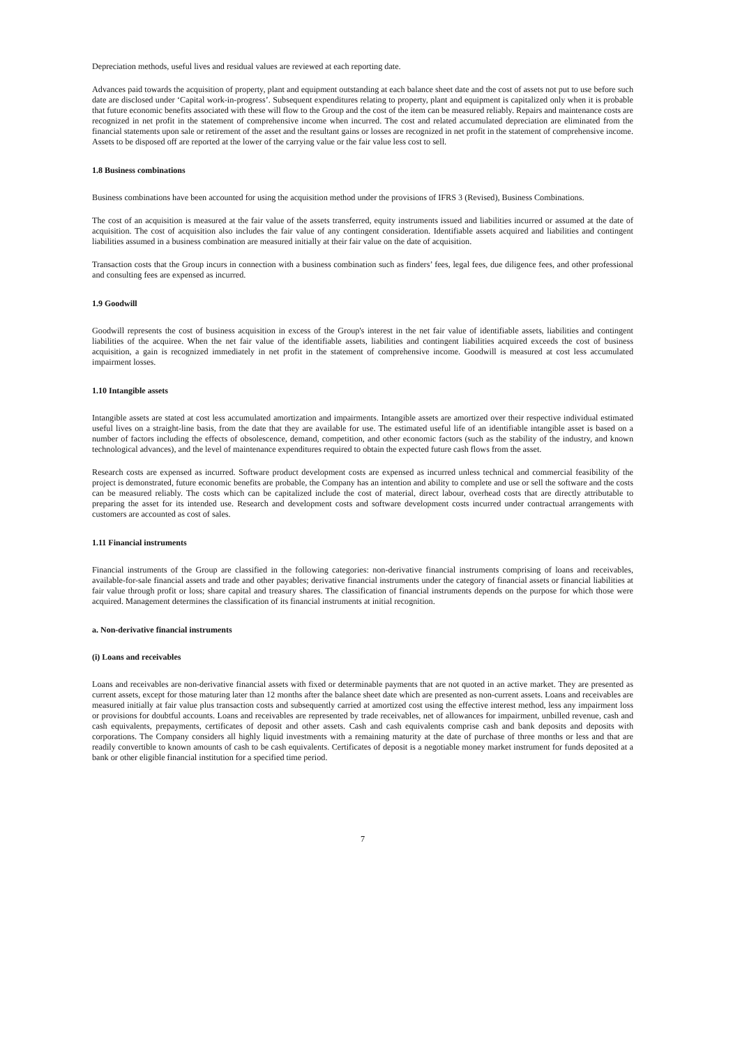Depreciation methods, useful lives and residual values are reviewed at each reporting date.
Advances paid towards the acquisition of property, plant and equipment outstanding at each balance sheet date and the cost of assets not put to use before such date are disclosed under ‘Capital work-in-progress’. Subsequent expenditures relating to property, plant and equipment is capitalized only when it is probable that future economic benefits associated with these will flow to the Group and the cost of the item can be measured reliably. Repairs and maintenance costs are recognized in net profit in the statement of comprehensive income when incurred. The cost and related accumulated depreciation are eliminated from the financial statements upon sale or retirement of the asset and the resultant gains or losses are recognized in net profit in the statement of comprehensive income. Assets to be disposed off are reported at the lower of the carrying value or the fair value less cost to sell.
1.8 Business combinations
Business combinations have been accounted for using the acquisition method under the provisions of IFRS 3 (Revised), Business Combinations.
The cost of an acquisition is measured at the fair value of the assets transferred, equity instruments issued and liabilities incurred or assumed at the date of acquisition. The cost of acquisition also includes the fair value of any contingent consideration. Identifiable assets acquired and liabilities and contingent liabilities assumed in a business combination are measured initially at their fair value on the date of acquisition.
Transaction costs that the Group incurs in connection with a business combination such as finders’ fees, legal fees, due diligence fees, and other professional and consulting fees are expensed as incurred.
1.9 Goodwill
Goodwill represents the cost of business acquisition in excess of the Group's interest in the net fair value of identifiable assets, liabilities and contingent liabilities of the acquiree. When the net fair value of the identifiable assets, liabilities and contingent liabilities acquired exceeds the cost of business acquisition, a gain is recognized immediately in net profit in the statement of comprehensive income. Goodwill is measured at cost less accumulated impairment losses.
1.10 Intangible assets
Intangible assets are stated at cost less accumulated amortization and impairments. Intangible assets are amortized over their respective individual estimated useful lives on a straight-line basis, from the date that they are available for use. The estimated useful life of an identifiable intangible asset is based on a number of factors including the effects of obsolescence, demand, competition, and other economic factors (such as the stability of the industry, and known technological advances), and the level of maintenance expenditures required to obtain the expected future cash flows from the asset.
Research costs are expensed as incurred. Software product development costs are expensed as incurred unless technical and commercial feasibility of the project is demonstrated, future economic benefits are probable, the Company has an intention and ability to complete and use or sell the software and the costs can be measured reliably. The costs which can be capitalized include the cost of material, direct labour, overhead costs that are directly attributable to preparing the asset for its intended use. Research and development costs and software development costs incurred under contractual arrangements with customers are accounted as cost of sales.
1.11 Financial instruments
Financial instruments of the Group are classified in the following categories: non-derivative financial instruments comprising of loans and receivables, available-for-sale financial assets and trade and other payables; derivative financial instruments under the category of financial assets or financial liabilities at fair value through profit or loss; share capital and treasury shares. The classification of financial instruments depends on the purpose for which those were acquired. Management determines the classification of its financial instruments at initial recognition.
a. Non-derivative financial instruments
(i) Loans and receivables
Loans and receivables are non-derivative financial assets with fixed or determinable payments that are not quoted in an active market. They are presented as current assets, except for those maturing later than 12 months after the balance sheet date which are presented as non-current assets. Loans and receivables are measured initially at fair value plus transaction costs and subsequently carried at amortized cost using the effective interest method, less any impairment loss or provisions for doubtful accounts. Loans and receivables are represented by trade receivables, net of allowances for impairment, unbilled revenue, cash and cash equivalents, prepayments, certificates of deposit and other assets. Cash and cash equivalents comprise cash and bank deposits and deposits with corporations. The Company considers all highly liquid investments with a remaining maturity at the date of purchase of three months or less and that are readily convertible to known amounts of cash to be cash equivalents. Certificates of deposit is a negotiable money market instrument for funds deposited at a bank or other eligible financial institution for a specified time period.
7